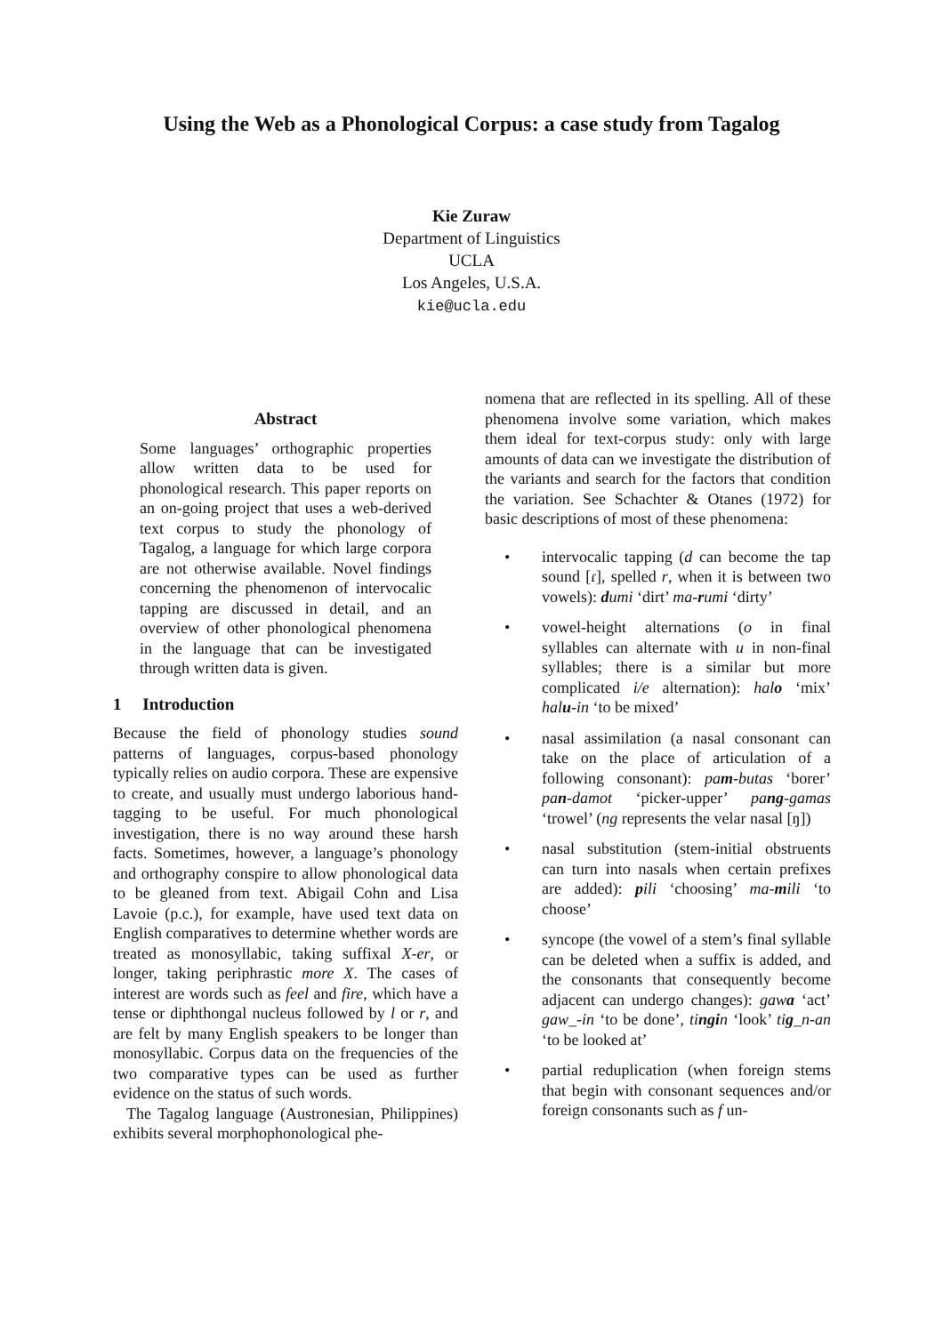Using the Web as a Phonological Corpus: a case study from Tagalog
Kie Zuraw
Department of Linguistics
UCLA
Los Angeles, U.S.A.
kie@ucla.edu
Abstract
Some languages’ orthographic properties allow written data to be used for phonological research. This paper reports on an on-going project that uses a web-derived text corpus to study the phonology of Tagalog, a language for which large corpora are not otherwise available. Novel findings concerning the phenomenon of intervocalic tapping are discussed in detail, and an overview of other phonological phenomena in the language that can be investigated through written data is given.
1 Introduction
Because the field of phonology studies sound patterns of languages, corpus-based phonology typically relies on audio corpora. These are expensive to create, and usually must undergo laborious hand-tagging to be useful. For much phonological investigation, there is no way around these harsh facts. Sometimes, however, a language’s phonology and orthography conspire to allow phonological data to be gleaned from text. Abigail Cohn and Lisa Lavoie (p.c.), for example, have used text data on English comparatives to determine whether words are treated as monosyllabic, taking suffixal X-er, or longer, taking periphrastic more X. The cases of interest are words such as feel and fire, which have a tense or diphthongal nucleus followed by l or r, and are felt by many English speakers to be longer than monosyllabic. Corpus data on the frequencies of the two comparative types can be used as further evidence on the status of such words.
The Tagalog language (Austronesian, Philippines) exhibits several morphophonological phe-
nomena that are reflected in its spelling. All of these phenomena involve some variation, which makes them ideal for text-corpus study: only with large amounts of data can we investigate the distribution of the variants and search for the factors that condition the variation. See Schachter & Otanes (1972) for basic descriptions of most of these phenomena:
• intervocalic tapping (d can become the tap sound [ɾ], spelled r, when it is between two vowels): dumi ‘dirt’ ma-rumi ‘dirty’
• vowel-height alternations (o in final syllables can alternate with u in non-final syllables; there is a similar but more complicated i/e alternation): halo ‘mix’ halu-in ‘to be mixed’
• nasal assimilation (a nasal consonant can take on the place of articulation of a following consonant): pam-butas ‘borer’ pan-damot ‘picker-upper’ pang-gamas ‘trowel’ (ng represents the velar nasal [ŋ])
• nasal substitution (stem-initial obstruents can turn into nasals when certain prefixes are added): pili ‘choosing’ ma-mili ‘to choose’
• syncope (the vowel of a stem’s final syllable can be deleted when a suffix is added, and the consonants that consequently become adjacent can undergo changes): gawa ‘act’ gaw_-in ‘to be done’, tingin ‘look’ tig_n-an ‘to be looked at’
• partial reduplication (when foreign stems that begin with consonant sequences and/or foreign consonants such as f un-